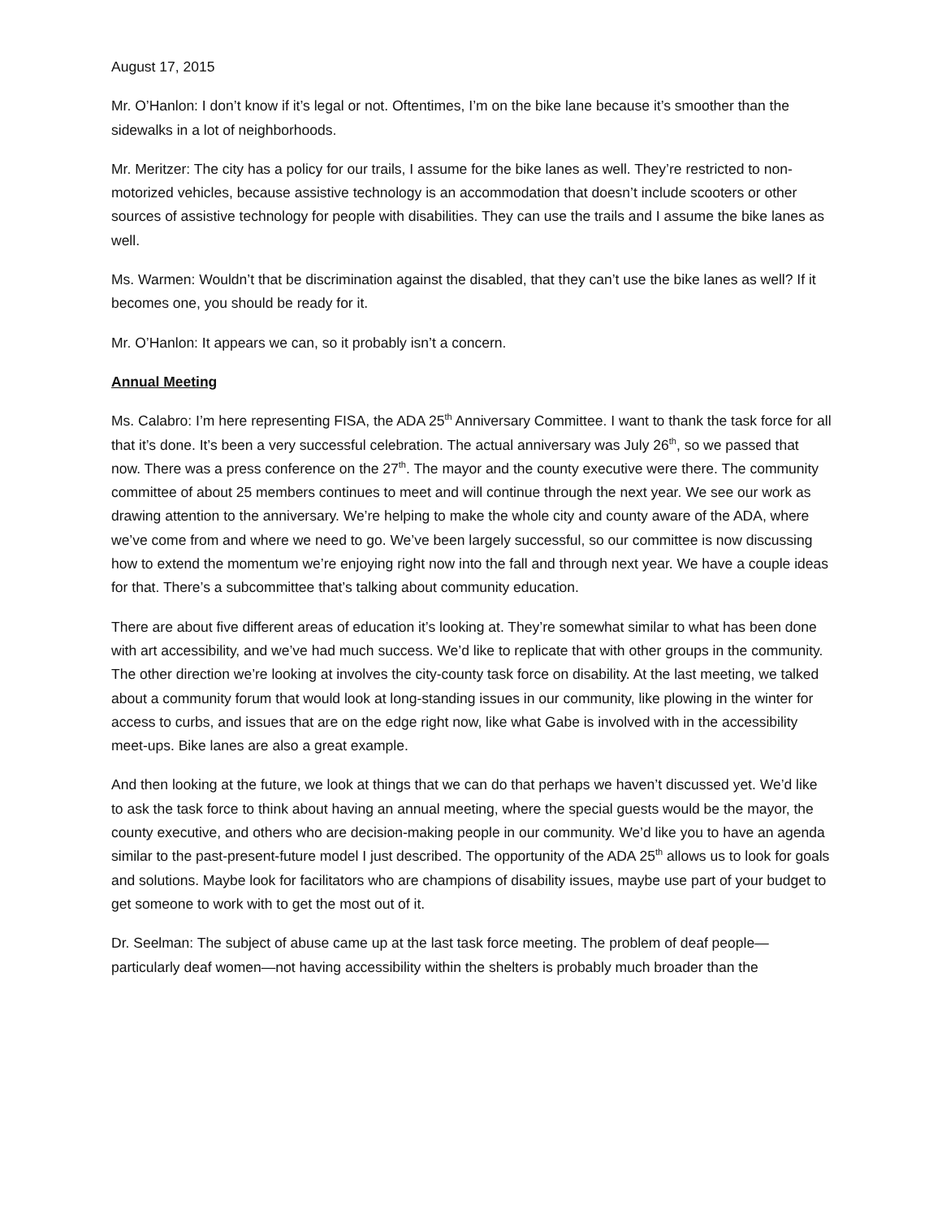August 17, 2015
Mr. O’Hanlon: I don’t know if it’s legal or not. Oftentimes, I’m on the bike lane because it’s smoother than the sidewalks in a lot of neighborhoods.
Mr. Meritzer: The city has a policy for our trails, I assume for the bike lanes as well. They’re restricted to non-motorized vehicles, because assistive technology is an accommodation that doesn’t include scooters or other sources of assistive technology for people with disabilities. They can use the trails and I assume the bike lanes as well.
Ms. Warmen: Wouldn’t that be discrimination against the disabled, that they can’t use the bike lanes as well? If it becomes one, you should be ready for it.
Mr. O’Hanlon: It appears we can, so it probably isn’t a concern.
Annual Meeting
Ms. Calabro: I’m here representing FISA, the ADA 25<sup>th</sup> Anniversary Committee. I want to thank the task force for all that it’s done. It’s been a very successful celebration. The actual anniversary was July 26<sup>th</sup>, so we passed that now. There was a press conference on the 27<sup>th</sup>. The mayor and the county executive were there. The community committee of about 25 members continues to meet and will continue through the next year. We see our work as drawing attention to the anniversary. We’re helping to make the whole city and county aware of the ADA, where we’ve come from and where we need to go. We’ve been largely successful, so our committee is now discussing how to extend the momentum we’re enjoying right now into the fall and through next year. We have a couple ideas for that. There’s a subcommittee that’s talking about community education.
There are about five different areas of education it’s looking at. They’re somewhat similar to what has been done with art accessibility, and we’ve had much success. We’d like to replicate that with other groups in the community. The other direction we’re looking at involves the city-county task force on disability. At the last meeting, we talked about a community forum that would look at long-standing issues in our community, like plowing in the winter for access to curbs, and issues that are on the edge right now, like what Gabe is involved with in the accessibility meet-ups. Bike lanes are also a great example.
And then looking at the future, we look at things that we can do that perhaps we haven’t discussed yet. We’d like to ask the task force to think about having an annual meeting, where the special guests would be the mayor, the county executive, and others who are decision-making people in our community. We’d like you to have an agenda similar to the past-present-future model I just described. The opportunity of the ADA 25<sup>th</sup> allows us to look for goals and solutions. Maybe look for facilitators who are champions of disability issues, maybe use part of your budget to get someone to work with to get the most out of it.
Dr. Seelman: The subject of abuse came up at the last task force meeting. The problem of deaf people—particularly deaf women—not having accessibility within the shelters is probably much broader than the